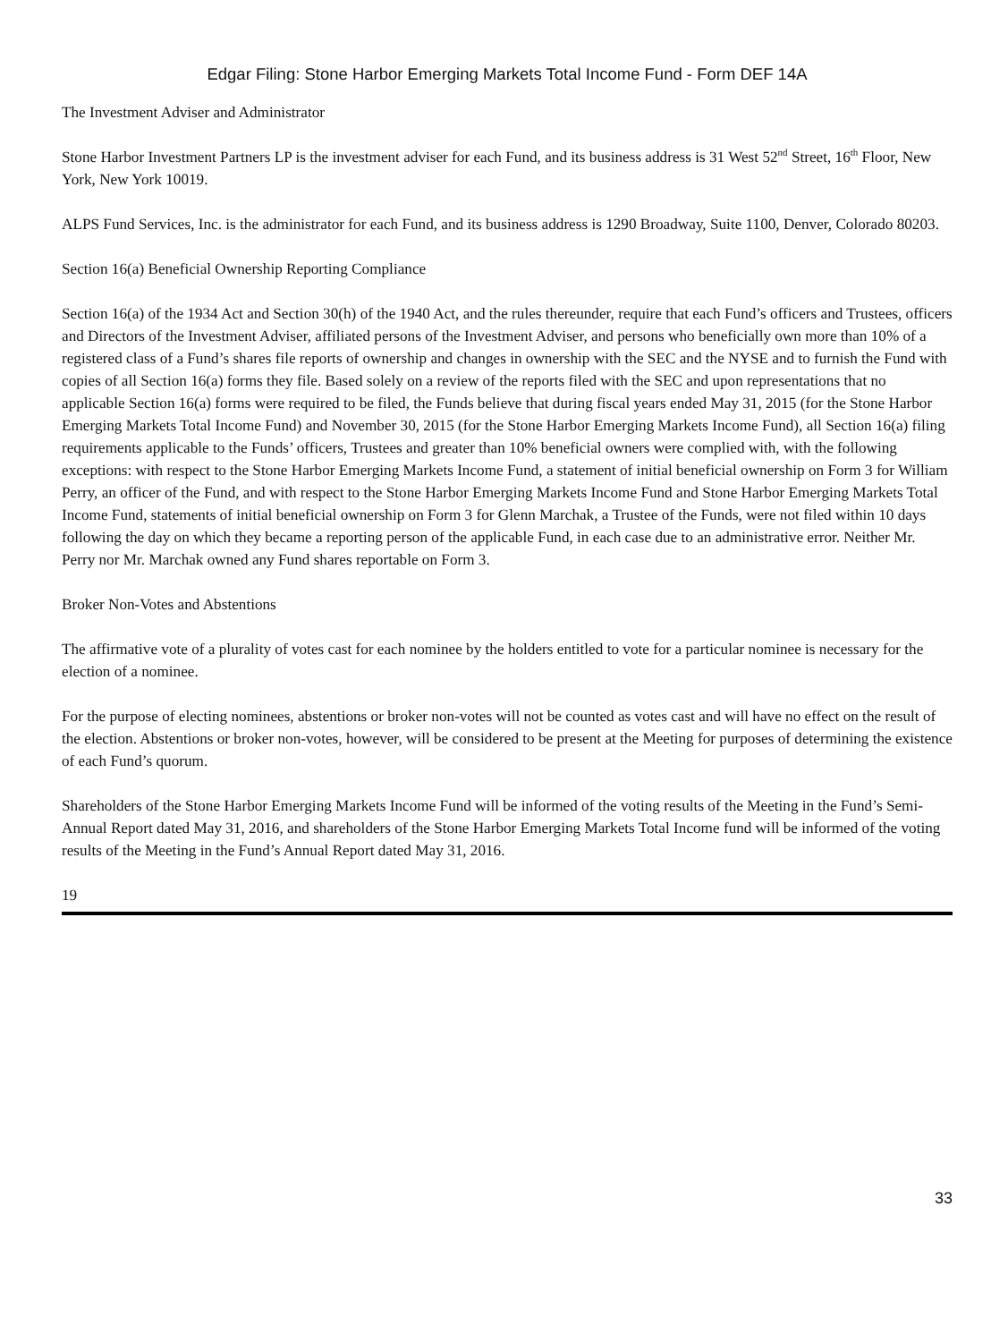Edgar Filing: Stone Harbor Emerging Markets Total Income Fund - Form DEF 14A
The Investment Adviser and Administrator
Stone Harbor Investment Partners LP is the investment adviser for each Fund, and its business address is 31 West 52<sup>nd</sup> Street, 16<sup>th</sup> Floor, New York, New York 10019.
ALPS Fund Services, Inc. is the administrator for each Fund, and its business address is 1290 Broadway, Suite 1100, Denver, Colorado 80203.
Section 16(a) Beneficial Ownership Reporting Compliance
Section 16(a) of the 1934 Act and Section 30(h) of the 1940 Act, and the rules thereunder, require that each Fund’s officers and Trustees, officers and Directors of the Investment Adviser, affiliated persons of the Investment Adviser, and persons who beneficially own more than 10% of a registered class of a Fund’s shares file reports of ownership and changes in ownership with the SEC and the NYSE and to furnish the Fund with copies of all Section 16(a) forms they file. Based solely on a review of the reports filed with the SEC and upon representations that no applicable Section 16(a) forms were required to be filed, the Funds believe that during fiscal years ended May 31, 2015 (for the Stone Harbor Emerging Markets Total Income Fund) and November 30, 2015 (for the Stone Harbor Emerging Markets Income Fund), all Section 16(a) filing requirements applicable to the Funds’ officers, Trustees and greater than 10% beneficial owners were complied with, with the following exceptions: with respect to the Stone Harbor Emerging Markets Income Fund, a statement of initial beneficial ownership on Form 3 for William Perry, an officer of the Fund, and with respect to the Stone Harbor Emerging Markets Income Fund and Stone Harbor Emerging Markets Total Income Fund, statements of initial beneficial ownership on Form 3 for Glenn Marchak, a Trustee of the Funds, were not filed within 10 days following the day on which they became a reporting person of the applicable Fund, in each case due to an administrative error. Neither Mr. Perry nor Mr. Marchak owned any Fund shares reportable on Form 3.
Broker Non-Votes and Abstentions
The affirmative vote of a plurality of votes cast for each nominee by the holders entitled to vote for a particular nominee is necessary for the election of a nominee.
For the purpose of electing nominees, abstentions or broker non-votes will not be counted as votes cast and will have no effect on the result of the election. Abstentions or broker non-votes, however, will be considered to be present at the Meeting for purposes of determining the existence of each Fund’s quorum.
Shareholders of the Stone Harbor Emerging Markets Income Fund will be informed of the voting results of the Meeting in the Fund’s Semi-Annual Report dated May 31, 2016, and shareholders of the Stone Harbor Emerging Markets Total Income fund will be informed of the voting results of the Meeting in the Fund’s Annual Report dated May 31, 2016.
19
33